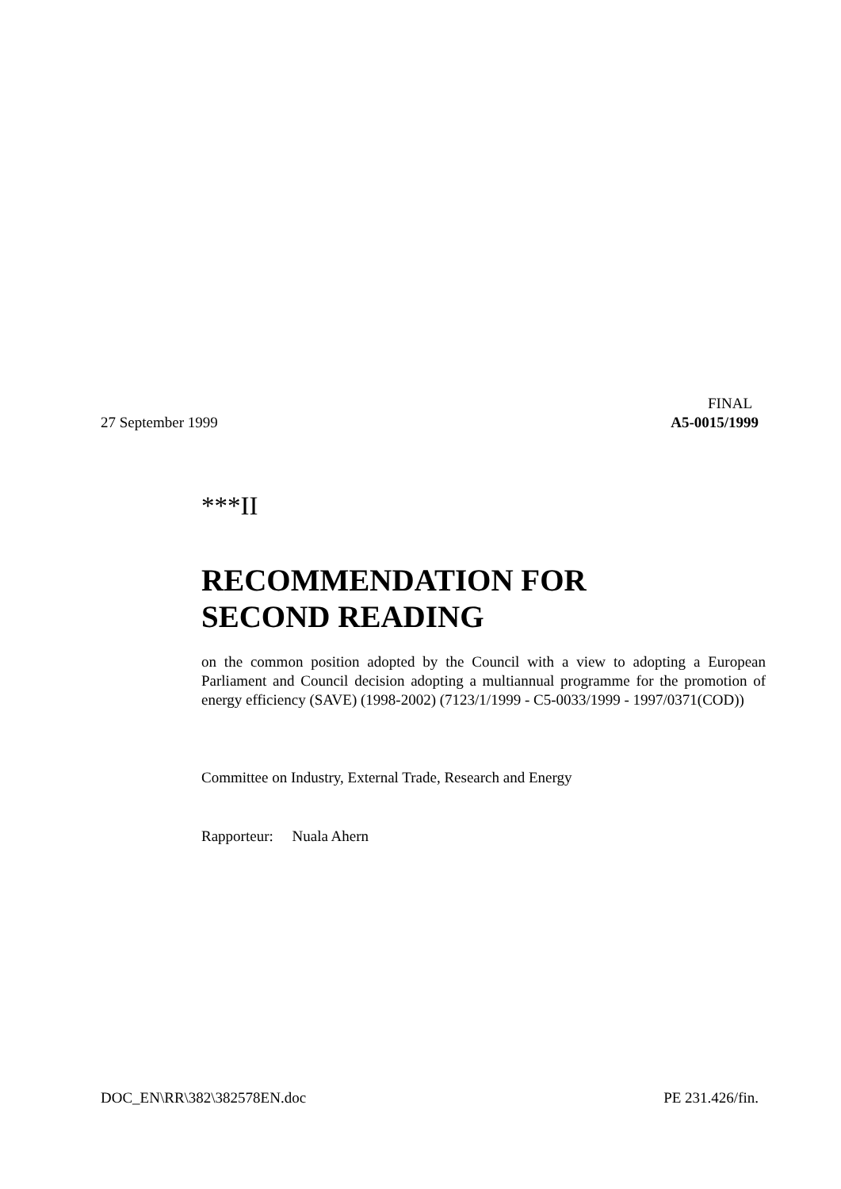FINAL
27 September 1999 A5-0015/1999
***II
RECOMMENDATION FOR
SECOND READING
on the common position adopted by the Council with a view to adopting a European Parliament and Council decision adopting a multiannual programme for the promotion of energy efficiency (SAVE) (1998-2002) (7123/1/1999 - C5-0033/1999 - 1997/0371(COD))
Committee on Industry, External Trade, Research and Energy
Rapporteur: Nuala Ahern
DOC_EN\RR\382\382578EN.doc PE 231.426/fin.